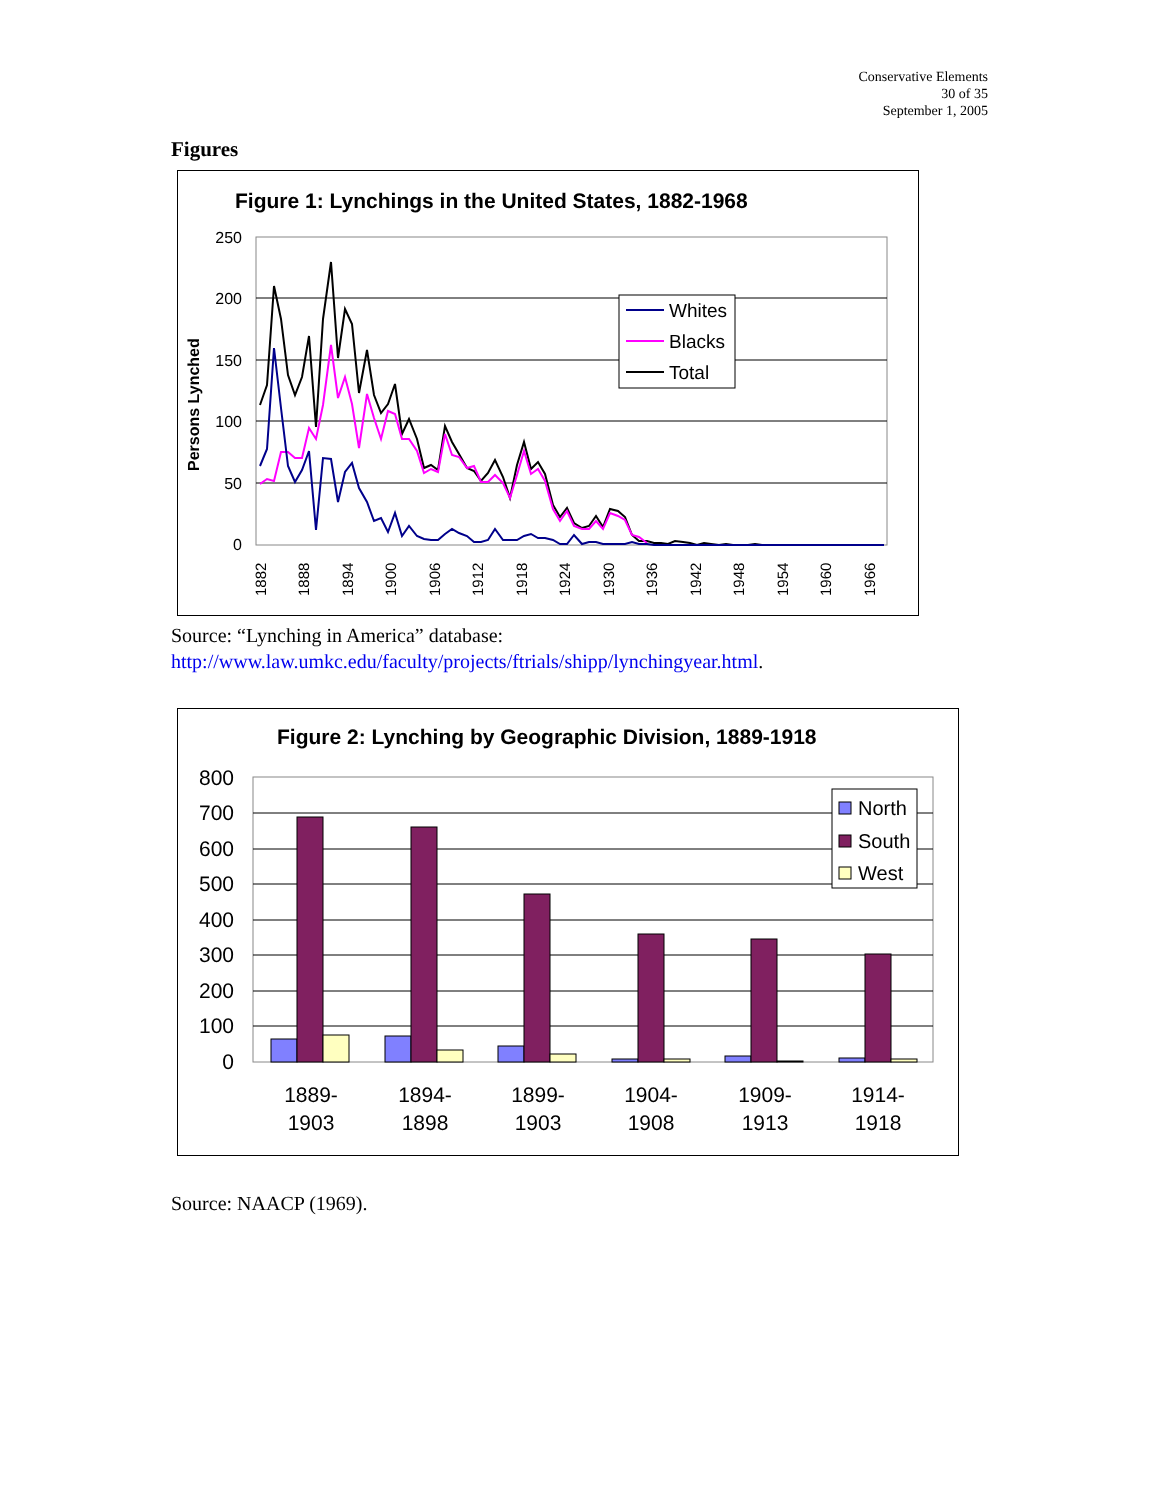Conservative Elements
30 of 35
September 1, 2005
Figures
Figure 1: Lynchings in the United States, 1882-1968
250
200
150
100
50
0
Persons Lynched
1882
1888
1894
1900
1906
1912
1918
1924
1930
1936
1942
1948
1954
1960
1966
Whites
Blacks
Total
Source: “Lynching in America” database:
http://www.law.umkc.edu/faculty/projects/ftrials/shipp/lynchingyear.html.
Figure 2: Lynching by Geographic Division, 1889-1918
800
700
600
500
400
300
200
100
0
1889-
1903
1894-
1898
1899-
1903
1904-
1908
1909-
1913
1914-
1918
North
South
West
Source: NAACP (1969).